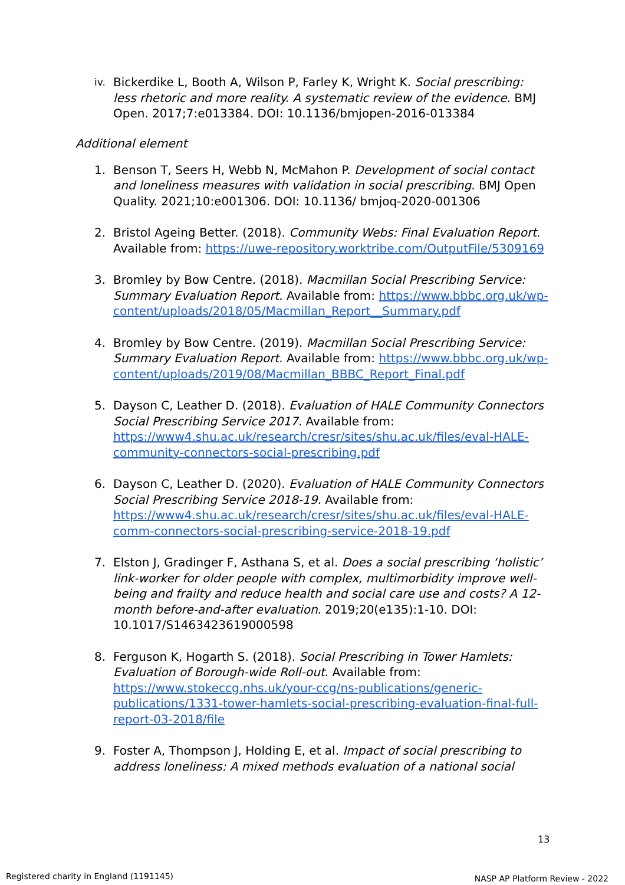iv. Bickerdike L, Booth A, Wilson P, Farley K, Wright K. Social prescribing: less rhetoric and more reality. A systematic review of the evidence. BMJ Open. 2017;7:e013384. DOI: 10.1136/bmjopen-2016-013384
Additional element
1. Benson T, Seers H, Webb N, McMahon P. Development of social contact and loneliness measures with validation in social prescribing. BMJ Open Quality. 2021;10:e001306. DOI: 10.1136/ bmjoq-2020-001306
2. Bristol Ageing Better. (2018). Community Webs: Final Evaluation Report. Available from: https://uwe-repository.worktribe.com/OutputFile/5309169
3. Bromley by Bow Centre. (2018). Macmillan Social Prescribing Service: Summary Evaluation Report. Available from: https://www.bbbc.org.uk/wp-content/uploads/2018/05/Macmillan_Report__Summary.pdf
4. Bromley by Bow Centre. (2019). Macmillan Social Prescribing Service: Summary Evaluation Report. Available from: https://www.bbbc.org.uk/wp-content/uploads/2019/08/Macmillan_BBBC_Report_Final.pdf
5. Dayson C, Leather D. (2018). Evaluation of HALE Community Connectors Social Prescribing Service 2017. Available from: https://www4.shu.ac.uk/research/cresr/sites/shu.ac.uk/files/eval-HALE-community-connectors-social-prescribing.pdf
6. Dayson C, Leather D. (2020). Evaluation of HALE Community Connectors Social Prescribing Service 2018-19. Available from: https://www4.shu.ac.uk/research/cresr/sites/shu.ac.uk/files/eval-HALE-comm-connectors-social-prescribing-service-2018-19.pdf
7. Elston J, Gradinger F, Asthana S, et al. Does a social prescribing ‘holistic’ link-worker for older people with complex, multimorbidity improve well-being and frailty and reduce health and social care use and costs? A 12-month before-and-after evaluation. 2019;20(e135):1-10. DOI: 10.1017/S1463423619000598
8. Ferguson K, Hogarth S. (2018). Social Prescribing in Tower Hamlets: Evaluation of Borough-wide Roll-out. Available from: https://www.stokeccg.nhs.uk/your-ccg/ns-publications/generic-publications/1331-tower-hamlets-social-prescribing-evaluation-final-full-report-03-2018/file
9. Foster A, Thompson J, Holding E, et al. Impact of social prescribing to address loneliness: A mixed methods evaluation of a national social
13
Registered charity in England (1191145)
NASP AP Platform Review - 2022